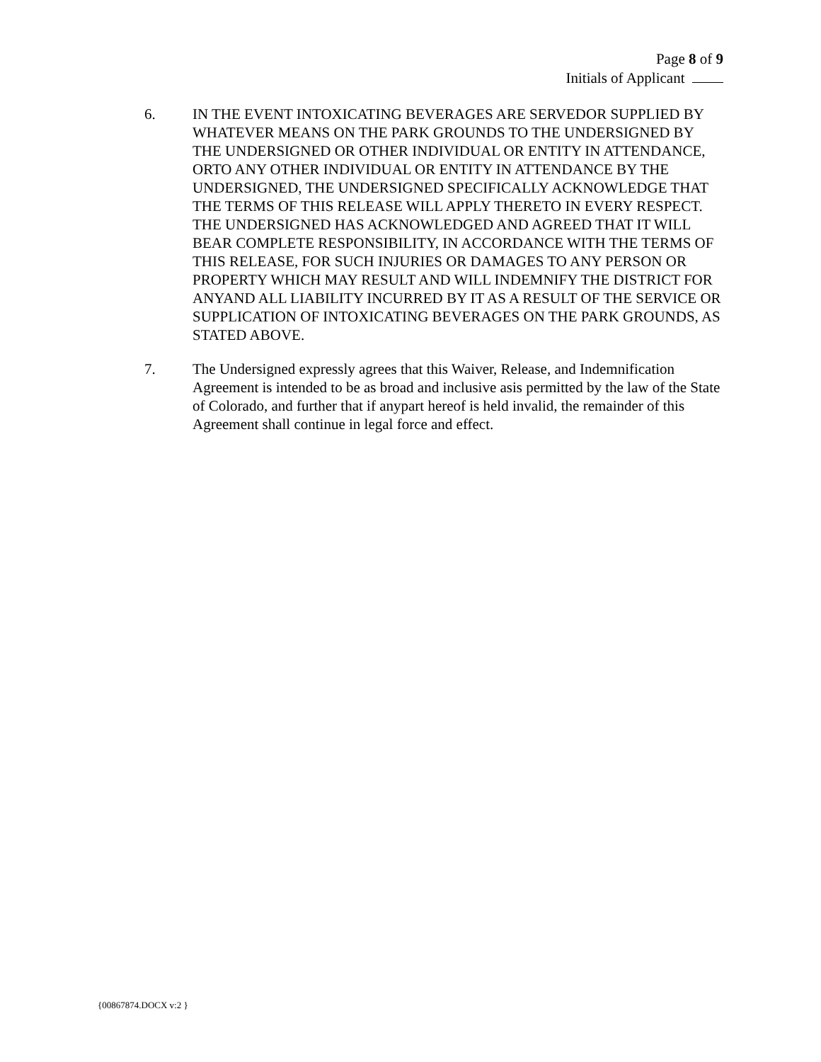Page 8 of 9
Initials of Applicant
6. IN THE EVENT INTOXICATING BEVERAGES ARE SERVEDOR SUPPLIED BY WHATEVER MEANS ON THE PARK GROUNDS TO THE UNDERSIGNED BY THE UNDERSIGNED OR OTHER INDIVIDUAL OR ENTITY IN ATTENDANCE, ORTO ANY OTHER INDIVIDUAL OR ENTITY IN ATTENDANCE BY THE UNDERSIGNED, THE UNDERSIGNED SPECIFICALLY ACKNOWLEDGE THAT THE TERMS OF THIS RELEASE WILL APPLY THERETO IN EVERY RESPECT. THE UNDERSIGNED HAS ACKNOWLEDGED AND AGREED THAT IT WILL BEAR COMPLETE RESPONSIBILITY, IN ACCORDANCE WITH THE TERMS OF THIS RELEASE, FOR SUCH INJURIES OR DAMAGES TO ANY PERSON OR PROPERTY WHICH MAY RESULT AND WILL INDEMNIFY THE DISTRICT FOR ANYAND ALL LIABILITY INCURRED BY IT AS A RESULT OF THE SERVICE OR SUPPLICATION OF INTOXICATING BEVERAGES ON THE PARK GROUNDS, AS STATED ABOVE.
7. The Undersigned expressly agrees that this Waiver, Release, and Indemnification Agreement is intended to be as broad and inclusive asis permitted by the law of the State of Colorado, and further that if anypart hereof is held invalid, the remainder of this Agreement shall continue in legal force and effect.
{00867874.DOCX v:2 }